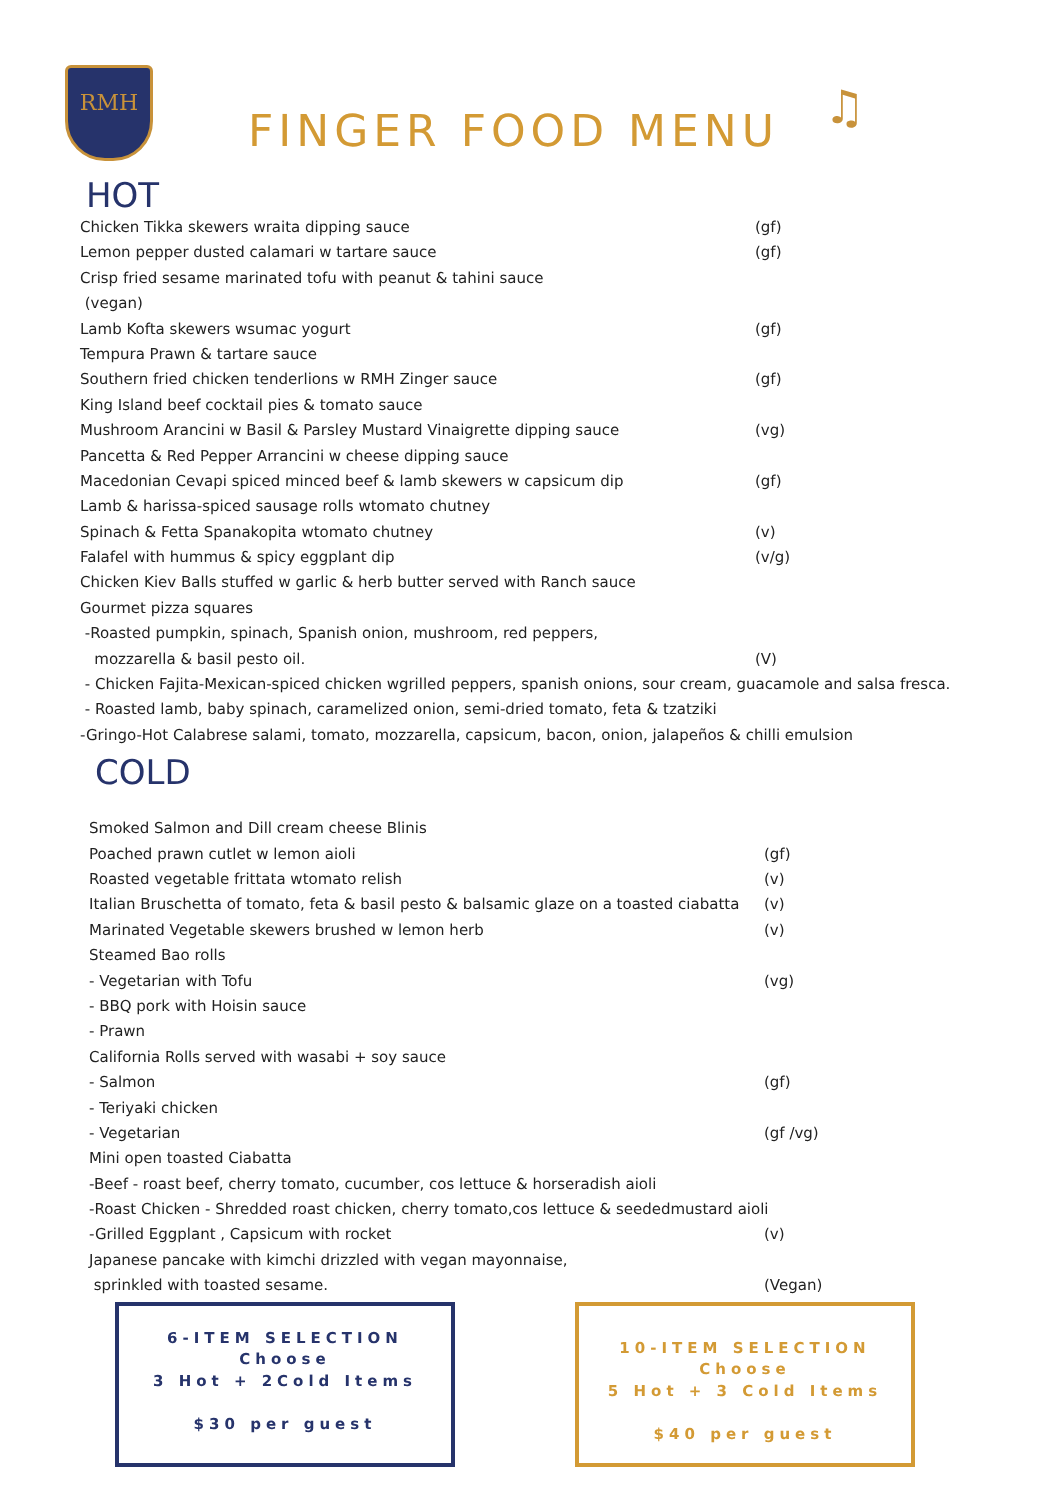RMH
FINGER FOOD MENU
♫
HOT
Chicken Tikka skewers wraita dipping sauce (gf)
Lemon pepper dusted calamari w tartare sauce (gf)
Crisp fried sesame marinated tofu with peanut & tahini sauce
(vegan)
Lamb Kofta skewers wsumac yogurt (gf)
Tempura Prawn & tartare sauce
Southern fried chicken tenderlions w RMH Zinger sauce (gf)
King Island beef cocktail pies & tomato sauce
Mushroom Arancini w Basil & Parsley Mustard Vinaigrette dipping sauce (vg)
Pancetta & Red Pepper Arrancini w cheese dipping sauce
Macedonian Cevapi spiced minced beef & lamb skewers w capsicum dip (gf)
Lamb & harissa-spiced sausage rolls wtomato chutney
Spinach & Fetta Spanakopita wtomato chutney (v)
Falafel with hummus & spicy eggplant dip (v/g)
Chicken Kiev Balls stuffed w garlic & herb butter served with Ranch sauce
Gourmet pizza squares
-Roasted pumpkin, spinach, Spanish onion, mushroom, red peppers,
mozzarella & basil pesto oil. (V)
- Chicken Fajita-Mexican-spiced chicken wgrilled peppers, spanish onions, sour cream, guacamole and salsa fresca.
- Roasted lamb, baby spinach, caramelized onion, semi-dried tomato, feta & tzatziki
-Gringo-Hot Calabrese salami, tomato, mozzarella, capsicum, bacon, onion, jalapeños & chilli emulsion
COLD
Smoked Salmon and Dill cream cheese Blinis
Poached prawn cutlet w lemon aioli (gf)
Roasted vegetable frittata wtomato relish (v)
Italian Bruschetta of tomato, feta & basil pesto & balsamic glaze on a toasted ciabatta (v)
Marinated Vegetable skewers brushed w lemon herb (v)
Steamed Bao rolls
- Vegetarian with Tofu (vg)
- BBQ pork with Hoisin sauce
- Prawn
California Rolls served with wasabi + soy sauce
- Salmon (gf)
- Teriyaki chicken
- Vegetarian (gf /vg)
Mini open toasted Ciabatta
-Beef - roast beef, cherry tomato, cucumber, cos lettuce & horseradish aioli
-Roast Chicken - Shredded roast chicken, cherry tomato,cos lettuce & seededmustard aioli
-Grilled Eggplant , Capsicum with rocket (v)
Japanese pancake with kimchi drizzled with vegan mayonnaise,
sprinkled with toasted sesame. (Vegan)
6-ITEM SELECTION
Choose
3 Hot + 2Cold Items
$30 per guest
10-ITEM SELECTION
Choose
5 Hot + 3 Cold Items
$40 per guest